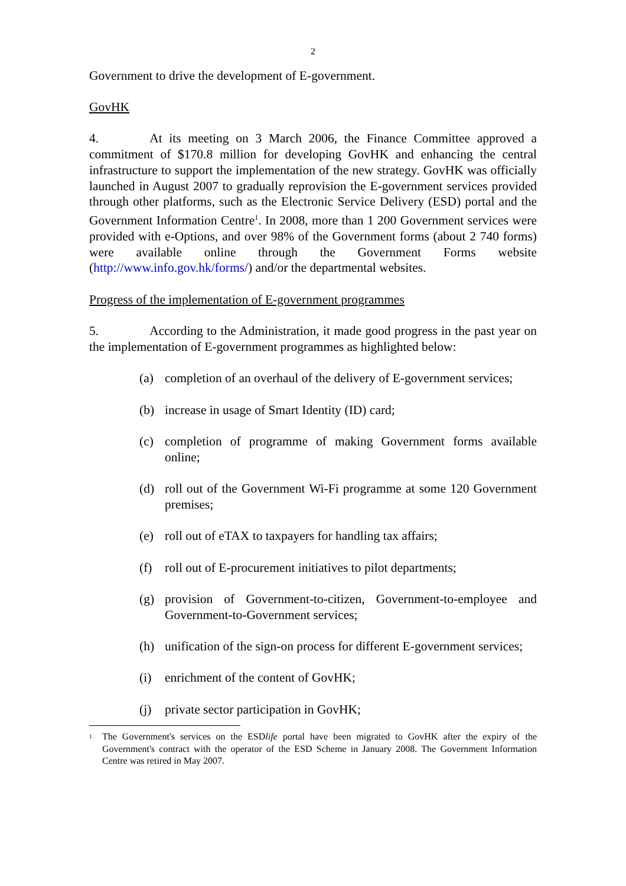2
Government to drive the development of E-government.
GovHK
4. At its meeting on 3 March 2006, the Finance Committee approved a commitment of $170.8 million for developing GovHK and enhancing the central infrastructure to support the implementation of the new strategy. GovHK was officially launched in August 2007 to gradually reprovision the E-government services provided through other platforms, such as the Electronic Service Delivery (ESD) portal and the Government Information Centre<sup>1</sup>. In 2008, more than 1 200 Government services were provided with e-Options, and over 98% of the Government forms (about 2 740 forms) were available online through the Government Forms website (http://www.info.gov.hk/forms/) and/or the departmental websites.
Progress of the implementation of E-government programmes
5. According to the Administration, it made good progress in the past year on the implementation of E-government programmes as highlighted below:
(a) completion of an overhaul of the delivery of E-government services;
(b) increase in usage of Smart Identity (ID) card;
(c) completion of programme of making Government forms available online;
(d) roll out of the Government Wi-Fi programme at some 120 Government premises;
(e) roll out of eTAX to taxpayers for handling tax affairs;
(f) roll out of E-procurement initiatives to pilot departments;
(g) provision of Government-to-citizen, Government-to-employee and Government-to-Government services;
(h) unification of the sign-on process for different E-government services;
(i) enrichment of the content of GovHK;
(j) private sector participation in GovHK;
<sup>1</sup> The Government's services on the ESDlife portal have been migrated to GovHK after the expiry of the Government's contract with the operator of the ESD Scheme in January 2008. The Government Information Centre was retired in May 2007.